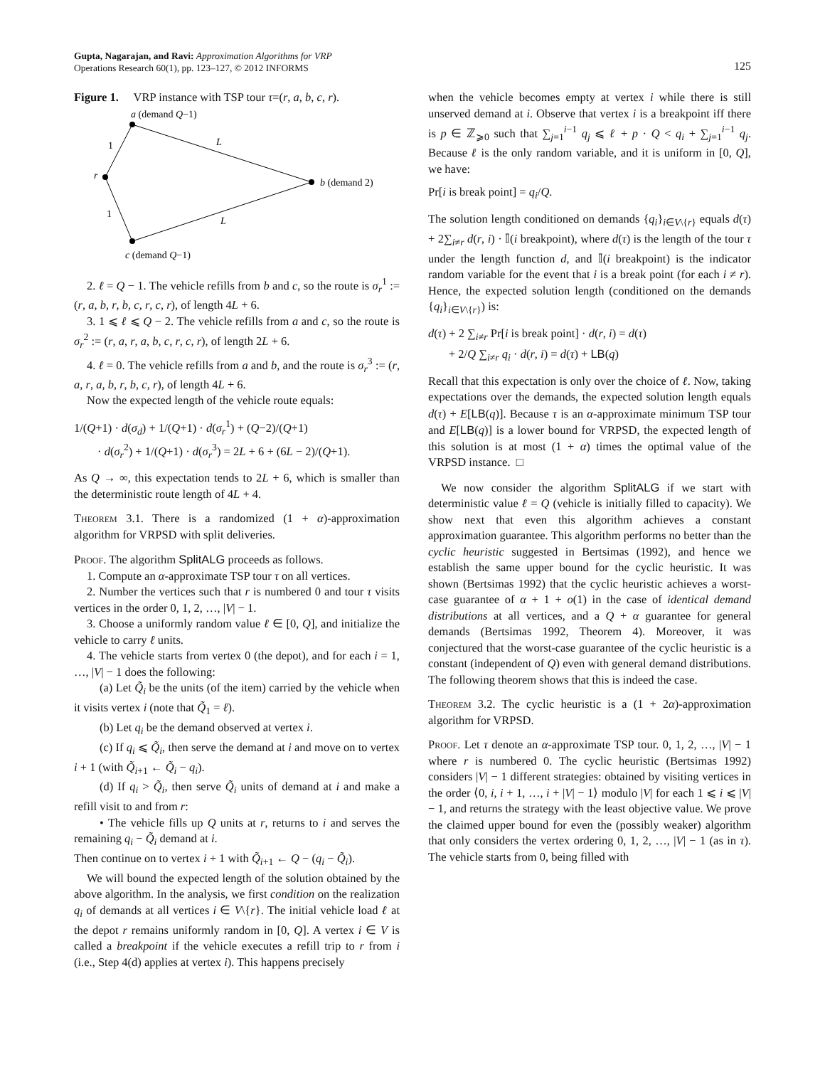Gupta, Nagarajan, and Ravi: Approximation Algorithms for VRP
Operations Research 60(1), pp. 123–127, © 2012 INFORMS
125
Figure 1. VRP instance with TSP tour τ=(r, a, b, c, r).
a (demand Q−1)
1
L
r
b (demand 2)
1
L
c (demand Q−1)
2. ℓ = Q − 1. The vehicle refills from b and c, so the route is σ<sub>r</sub><sup>1</sup> := (r, a, b, r, b, c, r, c, r), of length 4L + 6.
3. 1 ⩽ ℓ ⩽ Q − 2. The vehicle refills from a and c, so the route is σ<sub>r</sub><sup>2</sup> := (r, a, r, a, b, c, r, c, r), of length 2L + 6.
4. ℓ = 0. The vehicle refills from a and b, and the route is σ<sub>r</sub><sup>3</sup> := (r, a, r, a, b, r, b, c, r), of length 4L + 6.
Now the expected length of the vehicle route equals:
1/(Q+1) · d(σ<sub>d</sub>) + 1/(Q+1) · d(σ<sub>r</sub><sup>1</sup>) + (Q−2)/(Q+1)
· d(σ<sub>r</sub><sup>2</sup>) + 1/(Q+1) · d(σ<sub>r</sub><sup>3</sup>) = 2L + 6 + (6L − 2)/(Q+1).
As Q → ∞, this expectation tends to 2L + 6, which is smaller than the deterministic route length of 4L + 4.
Theorem 3.1. There is a randomized (1 + α)-approximation algorithm for VRPSD with split deliveries.
Proof. The algorithm SplitALG proceeds as follows.
1. Compute an α-approximate TSP tour τ on all vertices.
2. Number the vertices such that r is numbered 0 and tour τ visits vertices in the order 0, 1, 2, …, |V| − 1.
3. Choose a uniformly random value ℓ ∈ [0, Q], and initialize the vehicle to carry ℓ units.
4. The vehicle starts from vertex 0 (the depot), and for each i = 1, …, |V| − 1 does the following:
(a) Let Q̃<sub>i</sub> be the units (of the item) carried by the vehicle when it visits vertex i (note that Q̃<sub>1</sub> = ℓ).
(b) Let q<sub>i</sub> be the demand observed at vertex i.
(c) If q<sub>i</sub> ⩽ Q̃<sub>i</sub>, then serve the demand at i and move on to vertex i + 1 (with Q̃<sub>i+1</sub> ← Q̃<sub>i</sub> − q<sub>i</sub>).
(d) If q<sub>i</sub> > Q̃<sub>i</sub>, then serve Q̃<sub>i</sub> units of demand at i and make a refill visit to and from r:
• The vehicle fills up Q units at r, returns to i and serves the remaining q<sub>i</sub> − Q̃<sub>i</sub> demand at i.
Then continue on to vertex i + 1 with Q̃<sub>i+1</sub> ← Q − (q<sub>i</sub> − Q̃<sub>i</sub>).
We will bound the expected length of the solution obtained by the above algorithm. In the analysis, we first condition on the realization q<sub>i</sub> of demands at all vertices i ∈ V\{r}. The initial vehicle load ℓ at the depot r remains uniformly random in [0, Q]. A vertex i ∈ V is called a breakpoint if the vehicle executes a refill trip to r from i (i.e., Step 4(d) applies at vertex i). This happens precisely
when the vehicle becomes empty at vertex i while there is still unserved demand at i. Observe that vertex i is a breakpoint iff there is p ∈ ℤ<sub>⩾0</sub> such that ∑<sub>j=1</sub><sup>i−1</sup> q<sub>j</sub> ⩽ ℓ + p · Q < q<sub>i</sub> + ∑<sub>j=1</sub><sup>i−1</sup> q<sub>j</sub>. Because ℓ is the only random variable, and it is uniform in [0, Q], we have:
Pr[i is break point] = q<sub>i</sub>/Q.
The solution length conditioned on demands {q<sub>i</sub>}<sub>i∈V\{r}</sub> equals d(τ) + 2∑<sub>i≠r</sub> d(r, i) · 𝕀(i breakpoint), where d(τ) is the length of the tour τ under the length function d, and 𝕀(i breakpoint) is the indicator random variable for the event that i is a break point (for each i ≠ r). Hence, the expected solution length (conditioned on the demands {q<sub>i</sub>}<sub>i∈V\{r}</sub>) is:
d(τ) + 2 ∑<sub>i≠r</sub> Pr[i is break point] · d(r, i) = d(τ)
+ 2/Q ∑<sub>i≠r</sub> q<sub>i</sub> · d(r, i) = d(τ) + LB(q)
Recall that this expectation is only over the choice of ℓ. Now, taking expectations over the demands, the expected solution length equals d(τ) + E[LB(q)]. Because τ is an α-approximate minimum TSP tour and E[LB(q)] is a lower bound for VRPSD, the expected length of this solution is at most (1 + α) times the optimal value of the VRPSD instance. □
We now consider the algorithm SplitALG if we start with deterministic value ℓ = Q (vehicle is initially filled to capacity). We show next that even this algorithm achieves a constant approximation guarantee. This algorithm performs no better than the cyclic heuristic suggested in Bertsimas (1992), and hence we establish the same upper bound for the cyclic heuristic. It was shown (Bertsimas 1992) that the cyclic heuristic achieves a worst-case guarantee of α + 1 + o(1) in the case of identical demand distributions at all vertices, and a Q + α guarantee for general demands (Bertsimas 1992, Theorem 4). Moreover, it was conjectured that the worst-case guarantee of the cyclic heuristic is a constant (independent of Q) even with general demand distributions. The following theorem shows that this is indeed the case.
Theorem 3.2. The cyclic heuristic is a (1 + 2α)-approximation algorithm for VRPSD.
Proof. Let τ denote an α-approximate TSP tour. 0, 1, 2, …, |V| − 1 where r is numbered 0. The cyclic heuristic (Bertsimas 1992) considers |V| − 1 different strategies: obtained by visiting vertices in the order ⟨0, i, i + 1, …, i + |V| − 1⟩ modulo |V| for each 1 ⩽ i ⩽ |V| − 1, and returns the strategy with the least objective value. We prove the claimed upper bound for even the (possibly weaker) algorithm that only considers the vertex ordering 0, 1, 2, …, |V| − 1 (as in τ). The vehicle starts from 0, being filled with